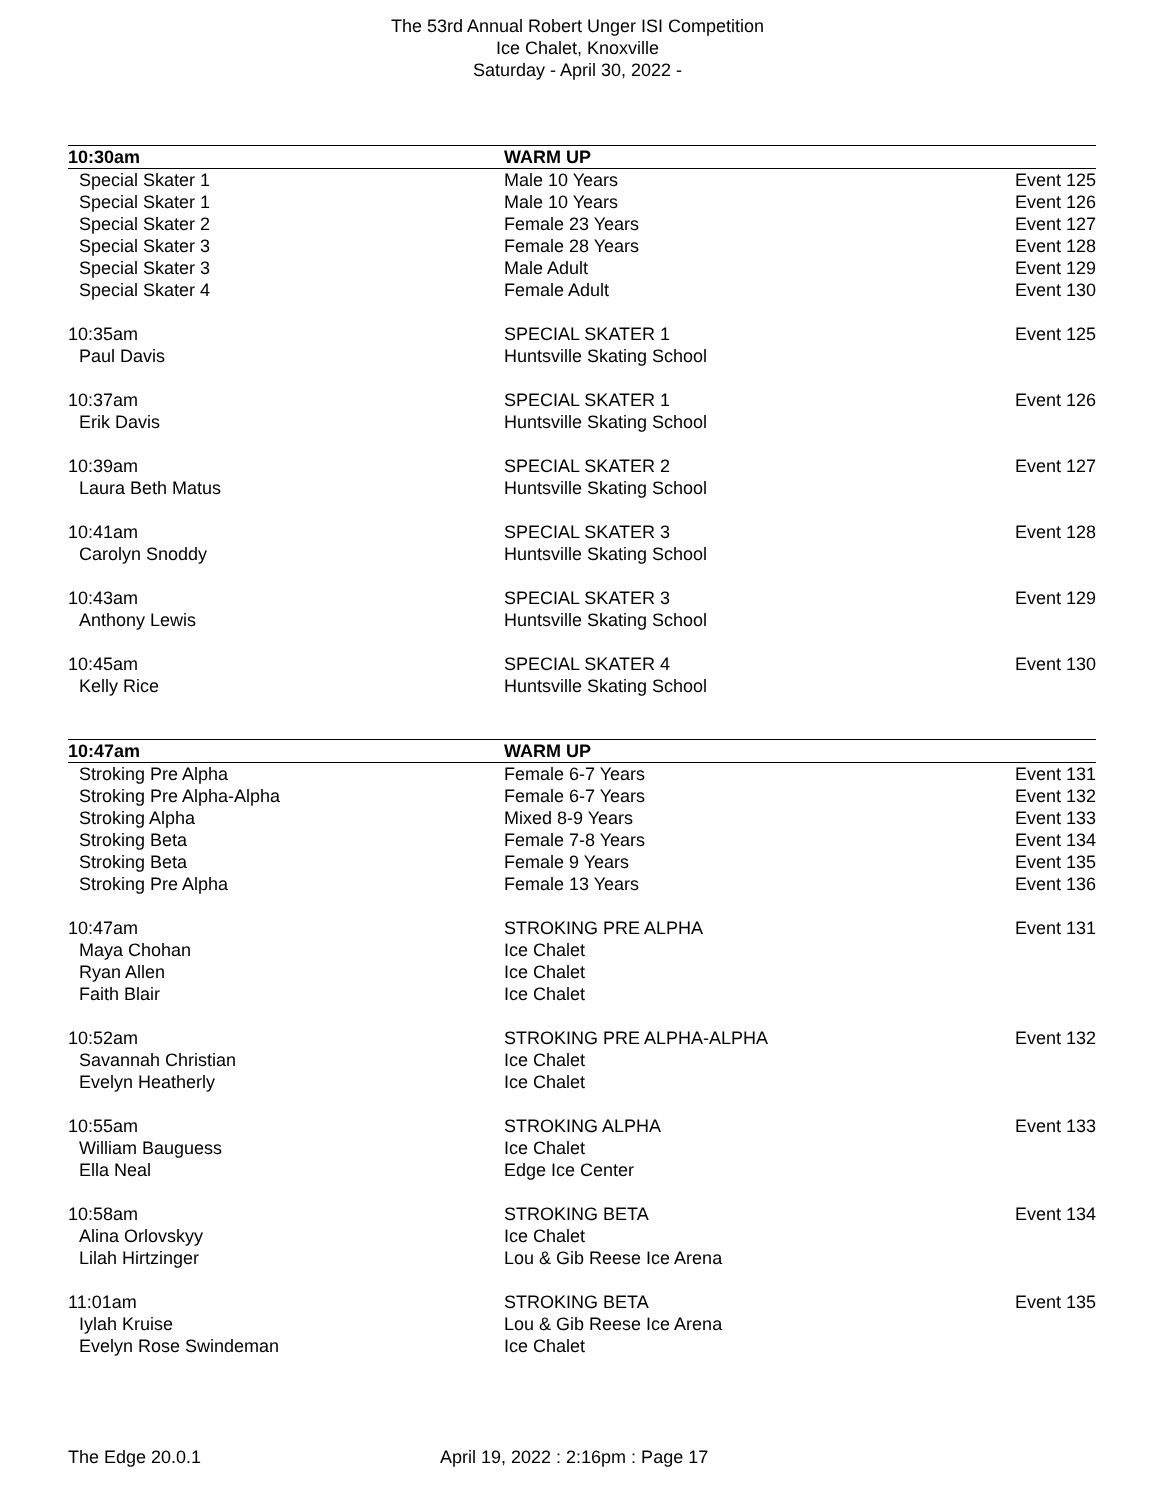The 53rd Annual Robert Unger ISI Competition
Ice Chalet, Knoxville
Saturday - April 30, 2022 -
| 10:30am | WARM UP | |
| Special Skater 1 | Male 10 Years | Event 125 |
| Special Skater 1 | Male 10 Years | Event 126 |
| Special Skater 2 | Female 23 Years | Event 127 |
| Special Skater 3 | Female 28 Years | Event 128 |
| Special Skater 3 | Male Adult | Event 129 |
| Special Skater 4 | Female Adult | Event 130 |
| 10:35am | SPECIAL SKATER 1 | Event 125 |
| Paul Davis | Huntsville Skating School | |
| 10:37am | SPECIAL SKATER 1 | Event 126 |
| Erik Davis | Huntsville Skating School | |
| 10:39am | SPECIAL SKATER 2 | Event 127 |
| Laura Beth Matus | Huntsville Skating School | |
| 10:41am | SPECIAL SKATER 3 | Event 128 |
| Carolyn Snoddy | Huntsville Skating School | |
| 10:43am | SPECIAL SKATER 3 | Event 129 |
| Anthony Lewis | Huntsville Skating School | |
| 10:45am | SPECIAL SKATER 4 | Event 130 |
| Kelly Rice | Huntsville Skating School | |
| 10:47am | WARM UP | |
| Stroking Pre Alpha | Female 6-7 Years | Event 131 |
| Stroking Pre Alpha-Alpha | Female 6-7 Years | Event 132 |
| Stroking Alpha | Mixed 8-9 Years | Event 133 |
| Stroking Beta | Female 7-8 Years | Event 134 |
| Stroking Beta | Female 9 Years | Event 135 |
| Stroking Pre Alpha | Female 13 Years | Event 136 |
| 10:47am | STROKING PRE ALPHA | Event 131 |
| Maya Chohan | Ice Chalet | |
| Ryan Allen | Ice Chalet | |
| Faith Blair | Ice Chalet | |
| 10:52am | STROKING PRE ALPHA-ALPHA | Event 132 |
| Savannah Christian | Ice Chalet | |
| Evelyn Heatherly | Ice Chalet | |
| 10:55am | STROKING ALPHA | Event 133 |
| William Bauguess | Ice Chalet | |
| Ella Neal | Edge Ice Center | |
| 10:58am | STROKING BETA | Event 134 |
| Alina Orlovskyy | Ice Chalet | |
| Lilah Hirtzinger | Lou & Gib Reese Ice Arena | |
| 11:01am | STROKING BETA | Event 135 |
| Iylah Kruise | Lou & Gib Reese Ice Arena | |
| Evelyn Rose Swindeman | Ice Chalet | |
The Edge 20.0.1 April 19, 2022 : 2:16pm : Page 17